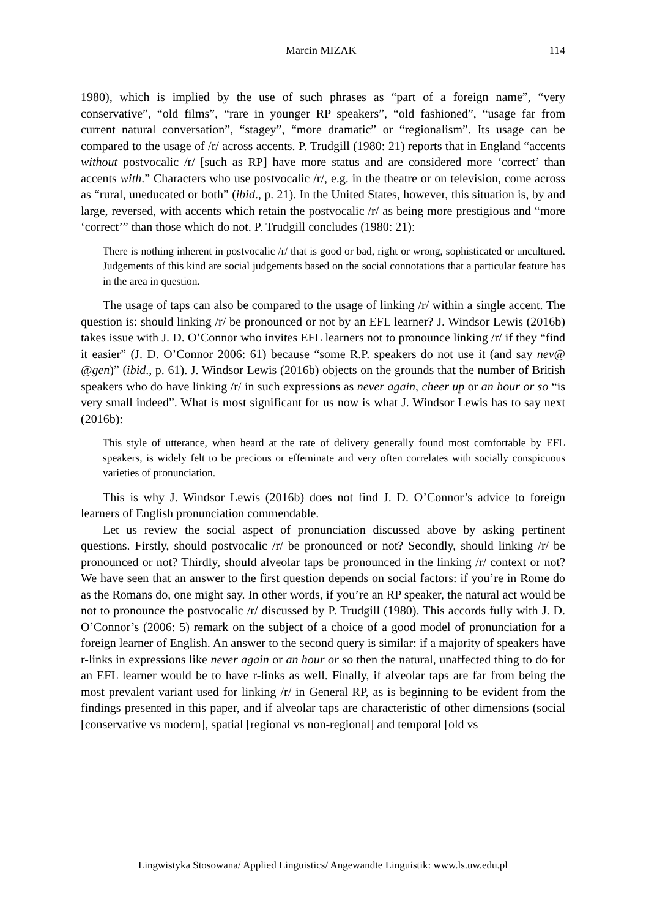Marcin MIZAK 114
1980), which is implied by the use of such phrases as “part of a foreign name”, “very conservative”, “old films”, “rare in younger RP speakers”, “old fashioned”, “usage far from current natural conversation”, “stagey”, “more dramatic” or “regionalism”. Its usage can be compared to the usage of /r/ across accents. P. Trudgill (1980: 21) reports that in England “accents without postvocalic /r/ [such as RP] have more status and are considered more ‘correct’ than accents with.” Characters who use postvocalic /r/, e.g. in the theatre or on television, come across as “rural, uneducated or both” (ibid., p. 21). In the United States, however, this situation is, by and large, reversed, with accents which retain the postvocalic /r/ as being more prestigious and “more ‘correct’” than those which do not. P. Trudgill concludes (1980: 21):
There is nothing inherent in postvocalic /r/ that is good or bad, right or wrong, sophisticated or uncultured. Judgements of this kind are social judgements based on the social connotations that a particular feature has in the area in question.
The usage of taps can also be compared to the usage of linking /r/ within a single accent. The question is: should linking /r/ be pronounced or not by an EFL learner? J. Windsor Lewis (2016b) takes issue with J. D. O’Connor who invites EFL learners not to pronounce linking /r/ if they “find it easier” (J. D. O’Connor 2006: 61) because “some R.P. speakers do not use it (and say nev@ @gen)” (ibid., p. 61). J. Windsor Lewis (2016b) objects on the grounds that the number of British speakers who do have linking /r/ in such expressions as never again, cheer up or an hour or so “is very small indeed”. What is most significant for us now is what J. Windsor Lewis has to say next (2016b):
This style of utterance, when heard at the rate of delivery generally found most comfortable by EFL speakers, is widely felt to be precious or effeminate and very often correlates with socially conspicuous varieties of pronunciation.
This is why J. Windsor Lewis (2016b) does not find J. D. O’Connor’s advice to foreign learners of English pronunciation commendable.
Let us review the social aspect of pronunciation discussed above by asking pertinent questions. Firstly, should postvocalic /r/ be pronounced or not? Secondly, should linking /r/ be pronounced or not? Thirdly, should alveolar taps be pronounced in the linking /r/ context or not? We have seen that an answer to the first question depends on social factors: if you’re in Rome do as the Romans do, one might say. In other words, if you’re an RP speaker, the natural act would be not to pronounce the postvocalic /r/ discussed by P. Trudgill (1980). This accords fully with J. D. O’Connor’s (2006: 5) remark on the subject of a choice of a good model of pronunciation for a foreign learner of English. An answer to the second query is similar: if a majority of speakers have r-links in expressions like never again or an hour or so then the natural, unaffected thing to do for an EFL learner would be to have r-links as well. Finally, if alveolar taps are far from being the most prevalent variant used for linking /r/ in General RP, as is beginning to be evident from the findings presented in this paper, and if alveolar taps are characteristic of other dimensions (social [conservative vs modern], spatial [regional vs non-regional] and temporal [old vs
Lingwistyka Stosowana/ Applied Linguistics/ Angewandte Linguistik: www.ls.uw.edu.pl